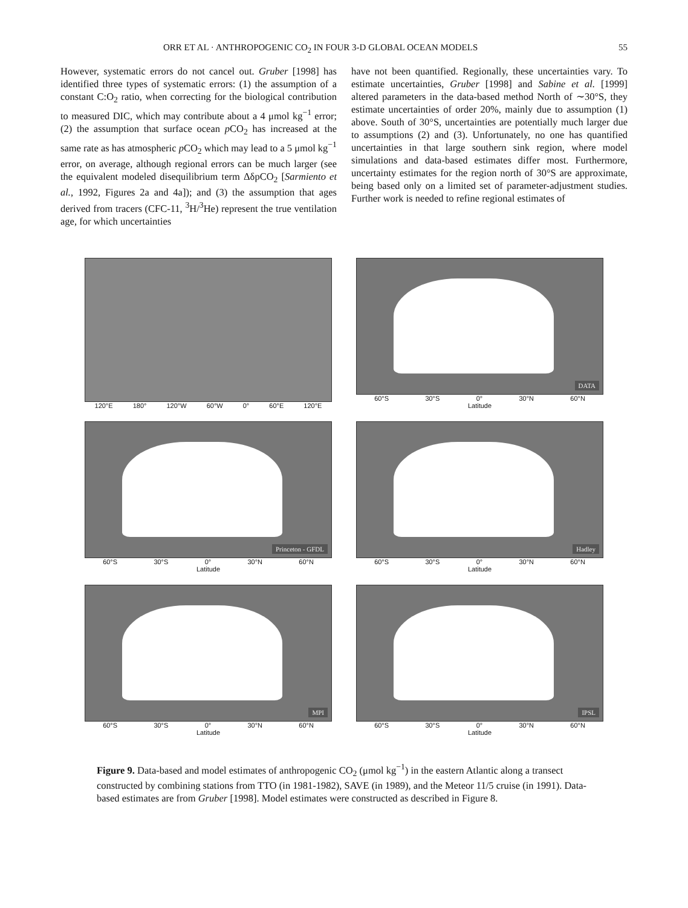ORR ET AL · ANTHROPOGENIC CO<sub>2</sub> IN FOUR 3-D GLOBAL OCEAN MODELS 55
However, systematic errors do not cancel out. Gruber [1998] has identified three types of systematic errors: (1) the assumption of a constant C:O<sub>2</sub> ratio, when correcting for the biological contribution to measured DIC, which may contribute about a 4 μmol kg<sup>−1</sup> error; (2) the assumption that surface ocean p CO<sub>2</sub> has increased at the same rate as has atmospheric p CO<sub>2</sub> which may lead to a 5 μmol kg<sup>−1</sup> error, on average, although regional errors can be much larger (see the equivalent modeled disequilibrium term ΔδpCO<sub>2</sub> [Sarmiento et al., 1992, Figures 2a and 4a]); and (3) the assumption that ages derived from tracers (CFC-11, <sup>3</sup>H/<sup>3</sup>He) represent the true ventilation age, for which uncertainties
have not been quantified. Regionally, these uncertainties vary. To estimate uncertainties, Gruber [1998] and Sabine et al. [1999] altered parameters in the data-based method North of ∼30°S, they estimate uncertainties of order 20%, mainly due to assumption (1) above. South of 30°S, uncertainties are potentially much larger due to assumptions (2) and (3). Unfortunately, no one has quantified uncertainties in that large southern sink region, where model simulations and data-based estimates differ most. Furthermore, uncertainty estimates for the region north of 30°S are approximate, being based only on a limited set of parameter-adjustment studies. Further work is needed to refine regional estimates of
120°E 180° 120°W 60°W 0° 60°E 120°E
DATA
60°S 30°S 0° 30°N 60°N
Latitude
Princeton - GFDL
60°S 30°S 0° 30°N 60°N
Latitude
Hadley
60°S 30°S 0° 30°N 60°N
Latitude
MPI
60°S 30°S 0° 30°N 60°N
Latitude
IPSL
60°S 30°S 0° 30°N 60°N
Latitude
Figure 9. Data-based and model estimates of anthropogenic CO<sub>2</sub> (μmol kg<sup>−1</sup>) in the eastern Atlantic along a transect constructed by combining stations from TTO (in 1981-1982), SAVE (in 1989), and the Meteor 11/5 cruise (in 1991). Data-based estimates are from Gruber [1998]. Model estimates were constructed as described in Figure 8.